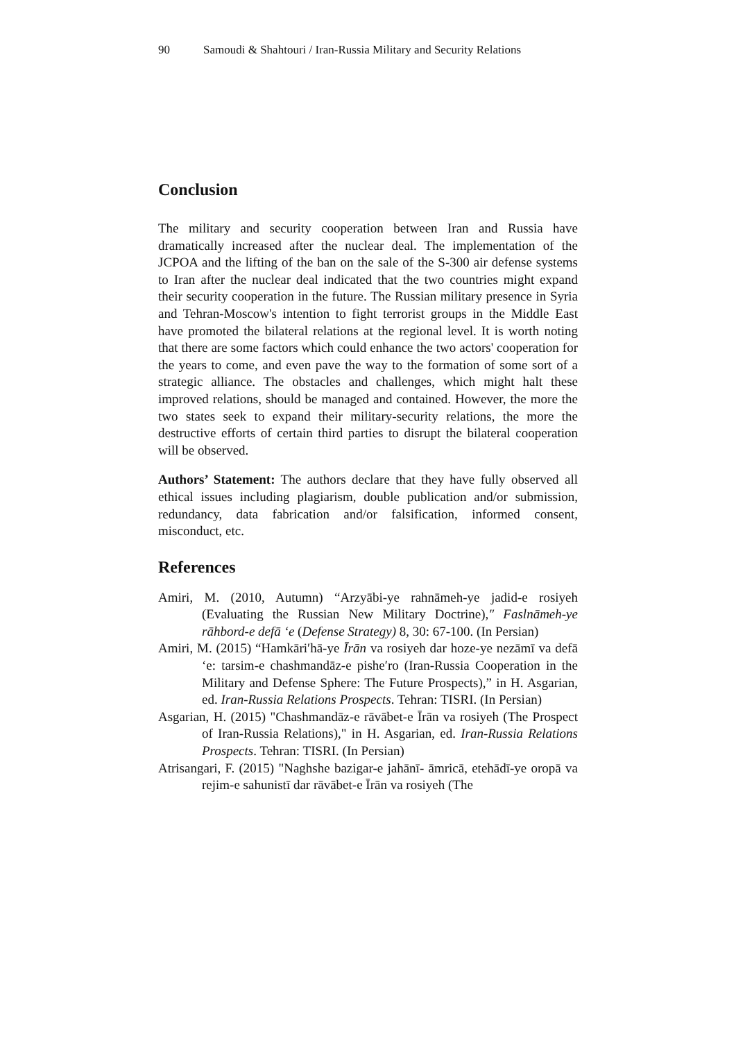90 Samoudi & Shahtouri / Iran-Russia Military and Security Relations
Conclusion
The military and security cooperation between Iran and Russia have dramatically increased after the nuclear deal. The implementation of the JCPOA and the lifting of the ban on the sale of the S-300 air defense systems to Iran after the nuclear deal indicated that the two countries might expand their security cooperation in the future. The Russian military presence in Syria and Tehran-Moscow's intention to fight terrorist groups in the Middle East have promoted the bilateral relations at the regional level. It is worth noting that there are some factors which could enhance the two actors' cooperation for the years to come, and even pave the way to the formation of some sort of a strategic alliance. The obstacles and challenges, which might halt these improved relations, should be managed and contained. However, the more the two states seek to expand their military-security relations, the more the destructive efforts of certain third parties to disrupt the bilateral cooperation will be observed.
Authors’ Statement: The authors declare that they have fully observed all ethical issues including plagiarism, double publication and/or submission, redundancy, data fabrication and/or falsification, informed consent, misconduct, etc.
References
Amiri, M. (2010, Autumn) “Arzyābi-ye rahnāmeh-ye jadid-e rosiyeh (Evaluating the Russian New Military Doctrine),″ Faslnāmeh-ye rāhbord-e defā ‘e (Defense Strategy) 8, 30: 67-100. (In Persian)
Amiri, M. (2015) “Hamkāri′hā-ye Īrān va rosiyeh dar hoze-ye nezāmī va defā ‘e: tarsim-e chashmandāz-e pishe′ro (Iran-Russia Cooperation in the Military and Defense Sphere: The Future Prospects),” in H. Asgarian, ed. Iran-Russia Relations Prospects. Tehran: TISRI. (In Persian)
Asgarian, H. (2015) "Chashmandāz-e rāvābet-e Īrān va rosiyeh (The Prospect of Iran-Russia Relations)," in H. Asgarian, ed. Iran-Russia Relations Prospects. Tehran: TISRI. (In Persian)
Atrisangari, F. (2015) "Naghshe bazigar-e jahānī- āmricā, etehādī-ye oropā va rejim-e sahunistī dar rāvābet-e Īrān va rosiyeh (The